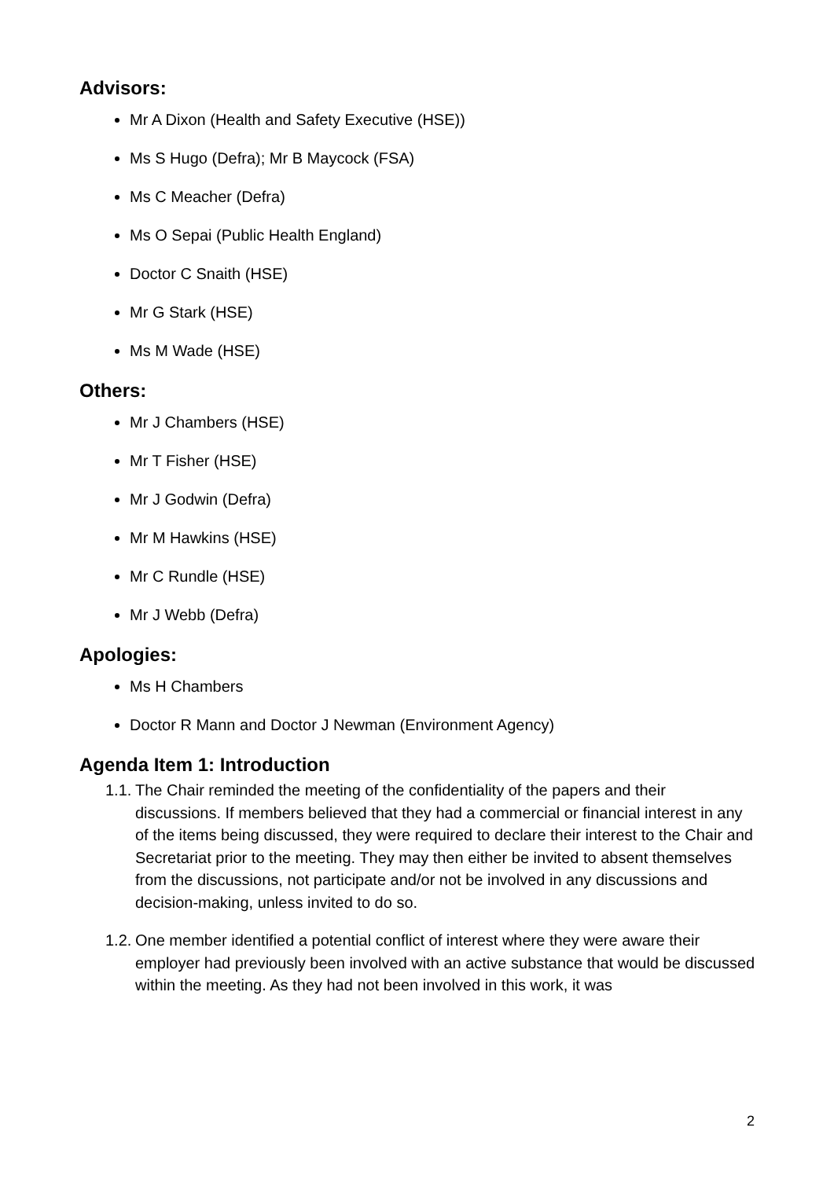Advisors:
Mr A Dixon (Health and Safety Executive (HSE))
Ms S Hugo (Defra); Mr B Maycock (FSA)
Ms C Meacher (Defra)
Ms O Sepai (Public Health England)
Doctor C Snaith (HSE)
Mr G Stark (HSE)
Ms M Wade (HSE)
Others:
Mr J Chambers (HSE)
Mr T Fisher (HSE)
Mr J Godwin (Defra)
Mr M Hawkins (HSE)
Mr C Rundle (HSE)
Mr J Webb (Defra)
Apologies:
Ms H Chambers
Doctor R Mann and Doctor J Newman (Environment Agency)
Agenda Item 1: Introduction
1.1. The Chair reminded the meeting of the confidentiality of the papers and their discussions. If members believed that they had a commercial or financial interest in any of the items being discussed, they were required to declare their interest to the Chair and Secretariat prior to the meeting. They may then either be invited to absent themselves from the discussions, not participate and/or not be involved in any discussions and decision-making, unless invited to do so.
1.2. One member identified a potential conflict of interest where they were aware their employer had previously been involved with an active substance that would be discussed within the meeting. As they had not been involved in this work, it was
2